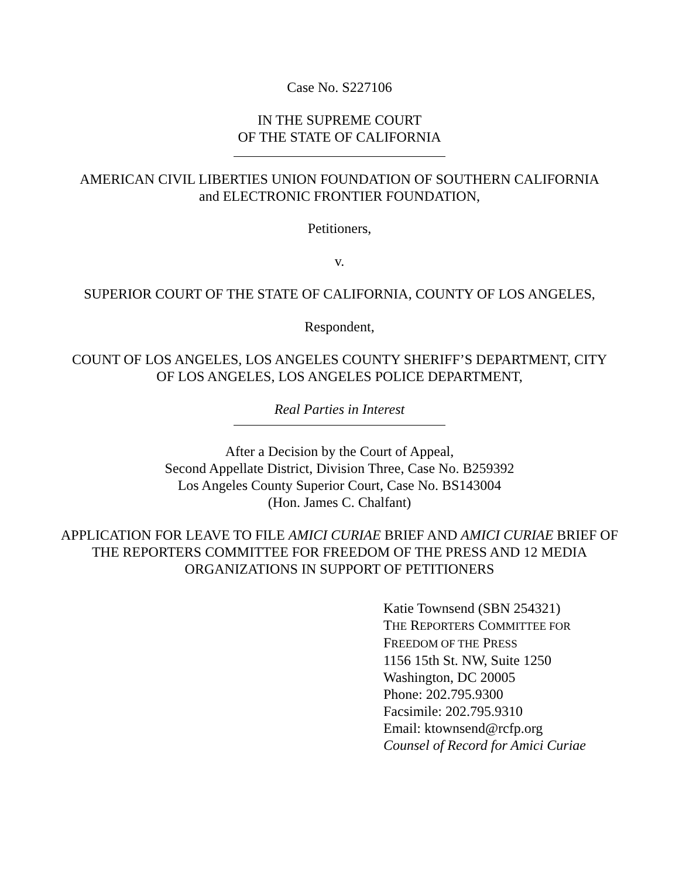Case No. S227106
IN THE SUPREME COURT
OF THE STATE OF CALIFORNIA
AMERICAN CIVIL LIBERTIES UNION FOUNDATION OF SOUTHERN CALIFORNIA and ELECTRONIC FRONTIER FOUNDATION,
Petitioners,
v.
SUPERIOR COURT OF THE STATE OF CALIFORNIA, COUNTY OF LOS ANGELES,
Respondent,
COUNT OF LOS ANGELES, LOS ANGELES COUNTY SHERIFF’S DEPARTMENT, CITY OF LOS ANGELES, LOS ANGELES POLICE DEPARTMENT,
Real Parties in Interest
After a Decision by the Court of Appeal,
Second Appellate District, Division Three, Case No. B259392
Los Angeles County Superior Court, Case No. BS143004
(Hon. James C. Chalfant)
APPLICATION FOR LEAVE TO FILE AMICI CURIAE BRIEF AND AMICI CURIAE BRIEF OF THE REPORTERS COMMITTEE FOR FREEDOM OF THE PRESS AND 12 MEDIA ORGANIZATIONS IN SUPPORT OF PETITIONERS
Katie Townsend (SBN 254321)
THE REPORTERS COMMITTEE FOR
FREEDOM OF THE PRESS
1156 15th St. NW, Suite 1250
Washington, DC 20005
Phone: 202.795.9300
Facsimile: 202.795.9310
Email: ktownsend@rcfp.org
Counsel of Record for Amici Curiae